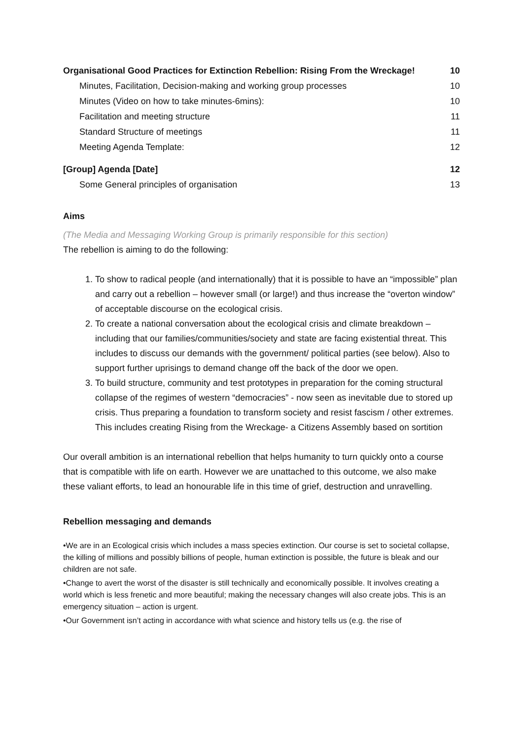Organisational Good Practices for Extinction Rebellion: Rising From the Wreckage! 10
Minutes, Facilitation, Decision-making and working group processes 10
Minutes (Video on how to take minutes-6mins): 10
Facilitation and meeting structure 11
Standard Structure of meetings 11
Meeting Agenda Template: 12
[Group] Agenda [Date] 12
Some General principles of organisation 13
Aims
(The Media and Messaging Working Group is primarily responsible for this section)
The rebellion is aiming to do the following:
1. To show to radical people (and internationally) that it is possible to have an “impossible” plan and carry out a rebellion – however small (or large!) and thus increase the “overton window” of acceptable discourse on the ecological crisis.
2. To create a national conversation about the ecological crisis and climate breakdown – including that our families/communities/society and state are facing existential threat. This includes to discuss our demands with the government/ political parties (see below). Also to support further uprisings to demand change off the back of the door we open.
3. To build structure, community and test prototypes in preparation for the coming structural collapse of the regimes of western “democracies” - now seen as inevitable due to stored up crisis. Thus preparing a foundation to transform society and resist fascism / other extremes. This includes creating Rising from the Wreckage- a Citizens Assembly based on sortition
Our overall ambition is an international rebellion that helps humanity to turn quickly onto a course that is compatible with life on earth. However we are unattached to this outcome, we also make these valiant efforts, to lead an honourable life in this time of grief, destruction and unravelling.
Rebellion messaging and demands
•We are in an Ecological crisis which includes a mass species extinction. Our course is set to societal collapse, the killing of millions and possibly billions of people, human extinction is possible, the future is bleak and our children are not safe.
•Change to avert the worst of the disaster is still technically and economically possible. It involves creating a world which is less frenetic and more beautiful; making the necessary changes will also create jobs. This is an emergency situation – action is urgent.
•Our Government isn’t acting in accordance with what science and history tells us (e.g. the rise of